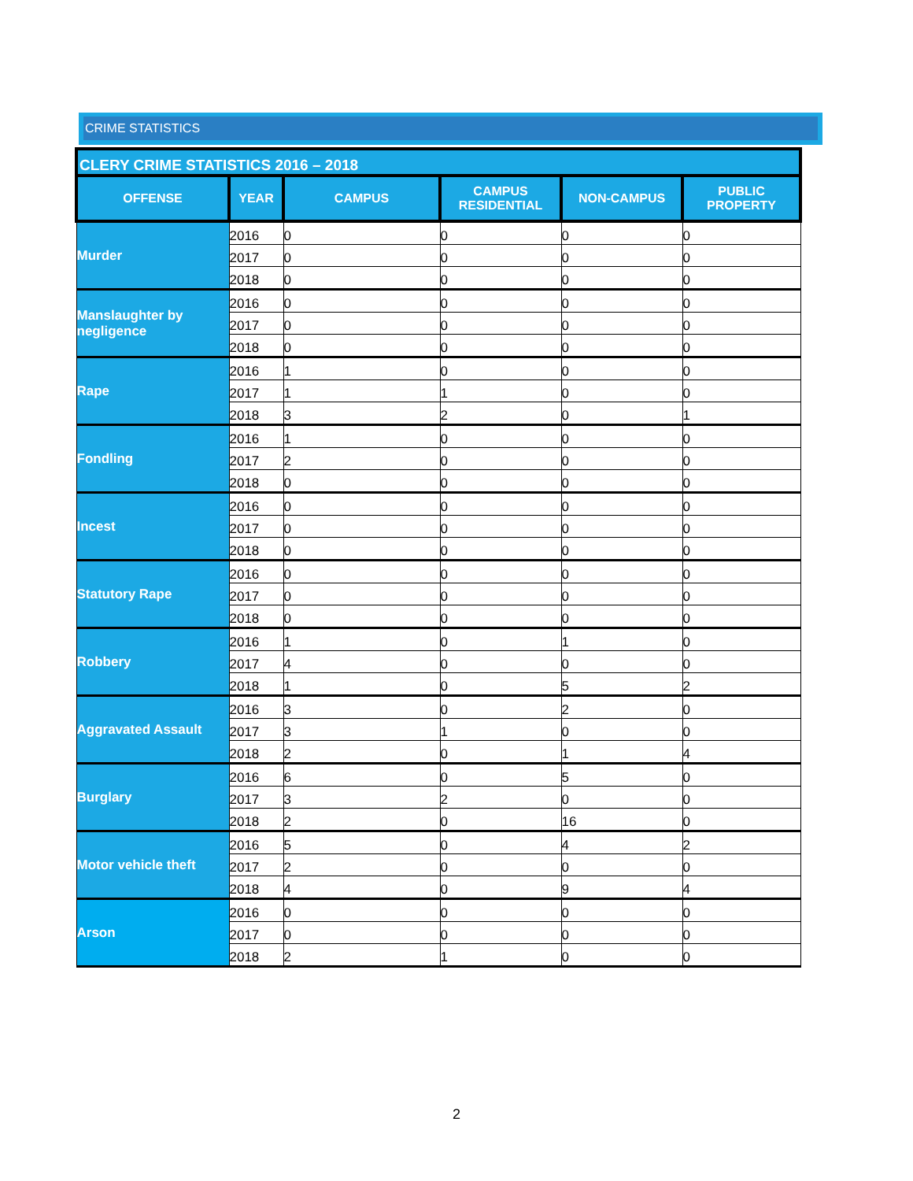CRIME STATISTICS
| CLERY CRIME STATISTICS 2016 – 2018 | | | | | |
| OFFENSE | YEAR | CAMPUS | CAMPUS RESIDENTIAL | NON-CAMPUS | PUBLIC PROPERTY |
| Murder | 2016 | 0 | 0 | 0 | 0 |
| | 2017 | 0 | 0 | 0 | 0 |
| | 2018 | 0 | 0 | 0 | 0 |
| Manslaughter by negligence | 2016 | 0 | 0 | 0 | 0 |
| | 2017 | 0 | 0 | 0 | 0 |
| | 2018 | 0 | 0 | 0 | 0 |
| Rape | 2016 | 1 | 0 | 0 | 0 |
| | 2017 | 1 | 1 | 0 | 0 |
| | 2018 | 3 | 2 | 0 | 1 |
| Fondling | 2016 | 1 | 0 | 0 | 0 |
| | 2017 | 2 | 0 | 0 | 0 |
| | 2018 | 0 | 0 | 0 | 0 |
| Incest | 2016 | 0 | 0 | 0 | 0 |
| | 2017 | 0 | 0 | 0 | 0 |
| | 2018 | 0 | 0 | 0 | 0 |
| Statutory Rape | 2016 | 0 | 0 | 0 | 0 |
| | 2017 | 0 | 0 | 0 | 0 |
| | 2018 | 0 | 0 | 0 | 0 |
| Robbery | 2016 | 1 | 0 | 1 | 0 |
| | 2017 | 4 | 0 | 0 | 0 |
| | 2018 | 1 | 0 | 5 | 2 |
| Aggravated Assault | 2016 | 3 | 0 | 2 | 0 |
| | 2017 | 3 | 1 | 0 | 0 |
| | 2018 | 2 | 0 | 1 | 4 |
| Burglary | 2016 | 6 | 0 | 5 | 0 |
| | 2017 | 3 | 2 | 0 | 0 |
| | 2018 | 2 | 0 | 16 | 0 |
| Motor vehicle theft | 2016 | 5 | 0 | 4 | 2 |
| | 2017 | 2 | 0 | 0 | 0 |
| | 2018 | 4 | 0 | 9 | 4 |
| Arson | 2016 | 0 | 0 | 0 | 0 |
| | 2017 | 0 | 0 | 0 | 0 |
| | 2018 | 2 | 1 | 0 | 0 |
2